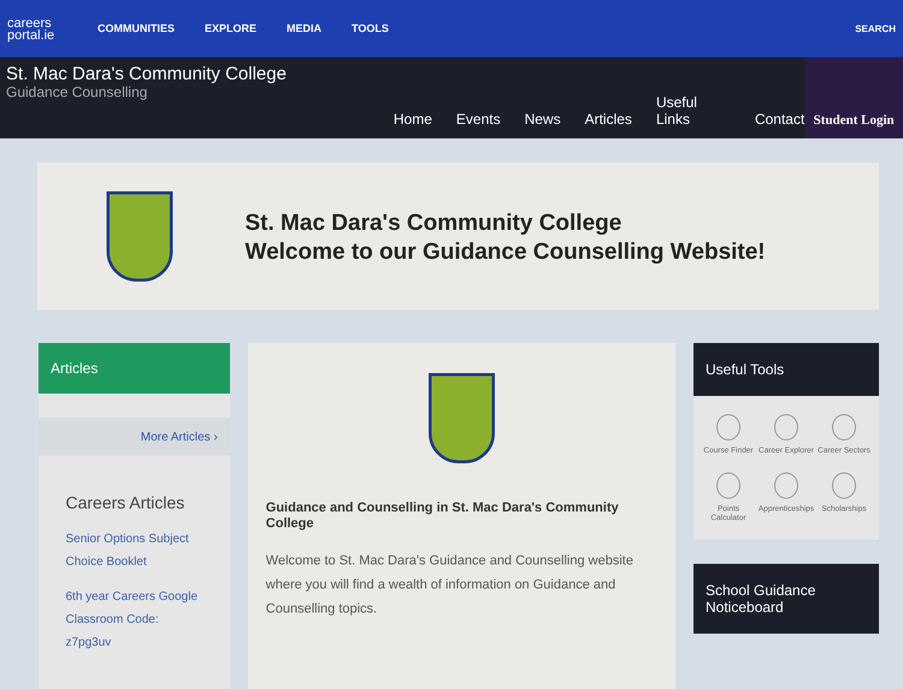careers
portal.ie
COMMUNITIES EXPLORE MEDIA TOOLS SEARCH
St. Mac Dara's Community College
Guidance Counselling
Home Events News Articles Useful Links Contact
Student Login
St. Mac Dara's Community College
Welcome to our Guidance Counselling Website!
Articles
More Articles ›
Careers Articles
Senior Options Subject Choice Booklet
6th year Careers Google Classroom Code: z7pg3uv
Guidance and Counselling in St. Mac Dara's Community College
Welcome to St. Mac Dara's Guidance and Counselling website where you will find a wealth of information on Guidance and Counselling topics.
Useful Tools
Course Finder
Career Explorer
Career Sectors
Points Calculator
Apprenticeships
Scholarships
School Guidance Noticeboard